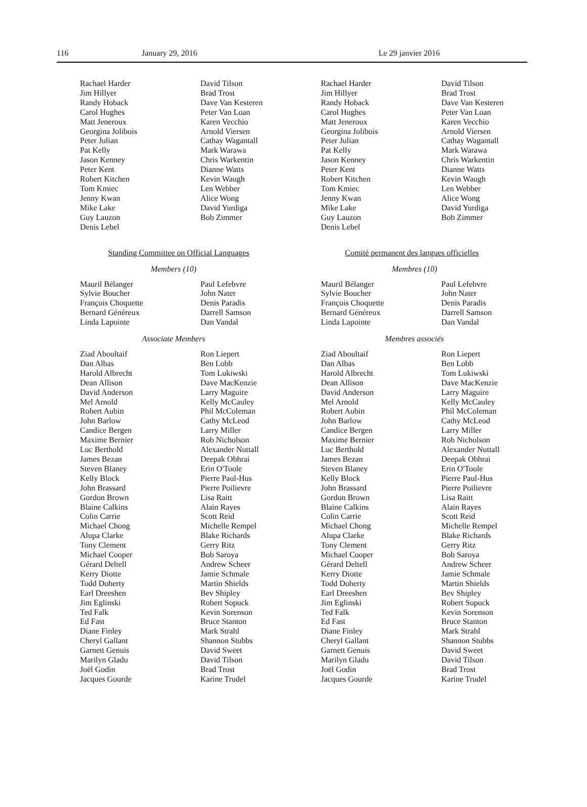116 January 29, 2016 Le 29 janvier 2016
Rachael Harder
Jim Hillyer
Randy Hoback
Carol Hughes
Matt Jeneroux
Georgina Jolibois
Peter Julian
Pat Kelly
Jason Kenney
Peter Kent
Robert Kitchen
Tom Kmiec
Jenny Kwan
Mike Lake
Guy Lauzon
Denis Lebel
David Tilson
Brad Trost
Dave Van Kesteren
Peter Van Loan
Karen Vecchio
Arnold Viersen
Cathay Wagantall
Mark Warawa
Chris Warkentin
Dianne Watts
Kevin Waugh
Len Webber
Alice Wong
David Yurdiga
Bob Zimmer
Standing Committee on Official Languages
Members (10)
Mauril Bélanger
Sylvie Boucher
François Choquette
Bernard Généreux
Linda Lapointe
Paul Lefebvre
John Nater
Denis Paradis
Darrell Samson
Dan Vandal
Associate Members
Ziad Aboultaif
Dan Albas
Harold Albrecht
Dean Allison
David Anderson
Mel Arnold
Robert Aubin
John Barlow
Candice Bergen
Maxime Bernier
Luc Berthold
James Bezan
Steven Blaney
Kelly Block
John Brassard
Gordon Brown
Blaine Calkins
Colin Carrie
Michael Chong
Alupa Clarke
Tony Clement
Michael Cooper
Gérard Deltell
Kerry Diotte
Todd Doherty
Earl Dreeshen
Jim Eglinski
Ted Falk
Ed Fast
Diane Finley
Cheryl Gallant
Garnett Genuis
Marilyn Gladu
Joël Godin
Jacques Gourde
Ron Liepert
Ben Lobb
Tom Lukiwski
Dave MacKenzie
Larry Maguire
Kelly McCauley
Phil McColeman
Cathy McLeod
Larry Miller
Rob Nicholson
Alexander Nuttall
Deepak Obhrai
Erin O'Toole
Pierre Paul-Hus
Pierre Poilievre
Lisa Raitt
Alain Rayes
Scott Reid
Michelle Rempel
Blake Richards
Gerry Ritz
Bob Saroya
Andrew Scheer
Jamie Schmale
Martin Shields
Bev Shipley
Robert Sopuck
Kevin Sorenson
Bruce Stanton
Mark Strahl
Shannon Stubbs
David Sweet
David Tilson
Brad Trost
Karine Trudel
Rachael Harder
Jim Hillyer
Randy Hoback
Carol Hughes
Matt Jeneroux
Georgina Jolibois
Peter Julian
Pat Kelly
Jason Kenney
Peter Kent
Robert Kitchen
Tom Kmiec
Jenny Kwan
Mike Lake
Guy Lauzon
Denis Lebel
David Tilson
Brad Trost
Dave Van Kesteren
Peter Van Loan
Karen Vecchio
Arnold Viersen
Cathay Wagantall
Mark Warawa
Chris Warkentin
Dianne Watts
Kevin Waugh
Len Webber
Alice Wong
David Yurdiga
Bob Zimmer
Comité permanent des langues officielles
Membres (10)
Mauril Bélanger
Sylvie Boucher
François Choquette
Bernard Généreux
Linda Lapointe
Paul Lefebvre
John Nater
Denis Paradis
Darrell Samson
Dan Vandal
Membres associés
Ziad Aboultaif
Dan Albas
Harold Albrecht
Dean Allison
David Anderson
Mel Arnold
Robert Aubin
John Barlow
Candice Bergen
Maxime Bernier
Luc Berthold
James Bezan
Steven Blaney
Kelly Block
John Brassard
Gordon Brown
Blaine Calkins
Colin Carrie
Michael Chong
Alupa Clarke
Tony Clement
Michael Cooper
Gérard Deltell
Kerry Diotte
Todd Doherty
Earl Dreeshen
Jim Eglinski
Ted Falk
Ed Fast
Diane Finley
Cheryl Gallant
Garnett Genuis
Marilyn Gladu
Joël Godin
Jacques Gourde
Ron Liepert
Ben Lobb
Tom Lukiwski
Dave MacKenzie
Larry Maguire
Kelly McCauley
Phil McColeman
Cathy McLeod
Larry Miller
Rob Nicholson
Alexander Nuttall
Deepak Obhrai
Erin O'Toole
Pierre Paul-Hus
Pierre Poilievre
Lisa Raitt
Alain Rayes
Scott Reid
Michelle Rempel
Blake Richards
Gerry Ritz
Bob Saroya
Andrew Scheer
Jamie Schmale
Martin Shields
Bev Shipley
Robert Sopuck
Kevin Sorenson
Bruce Stanton
Mark Strahl
Shannon Stubbs
David Sweet
David Tilson
Brad Trost
Karine Trudel